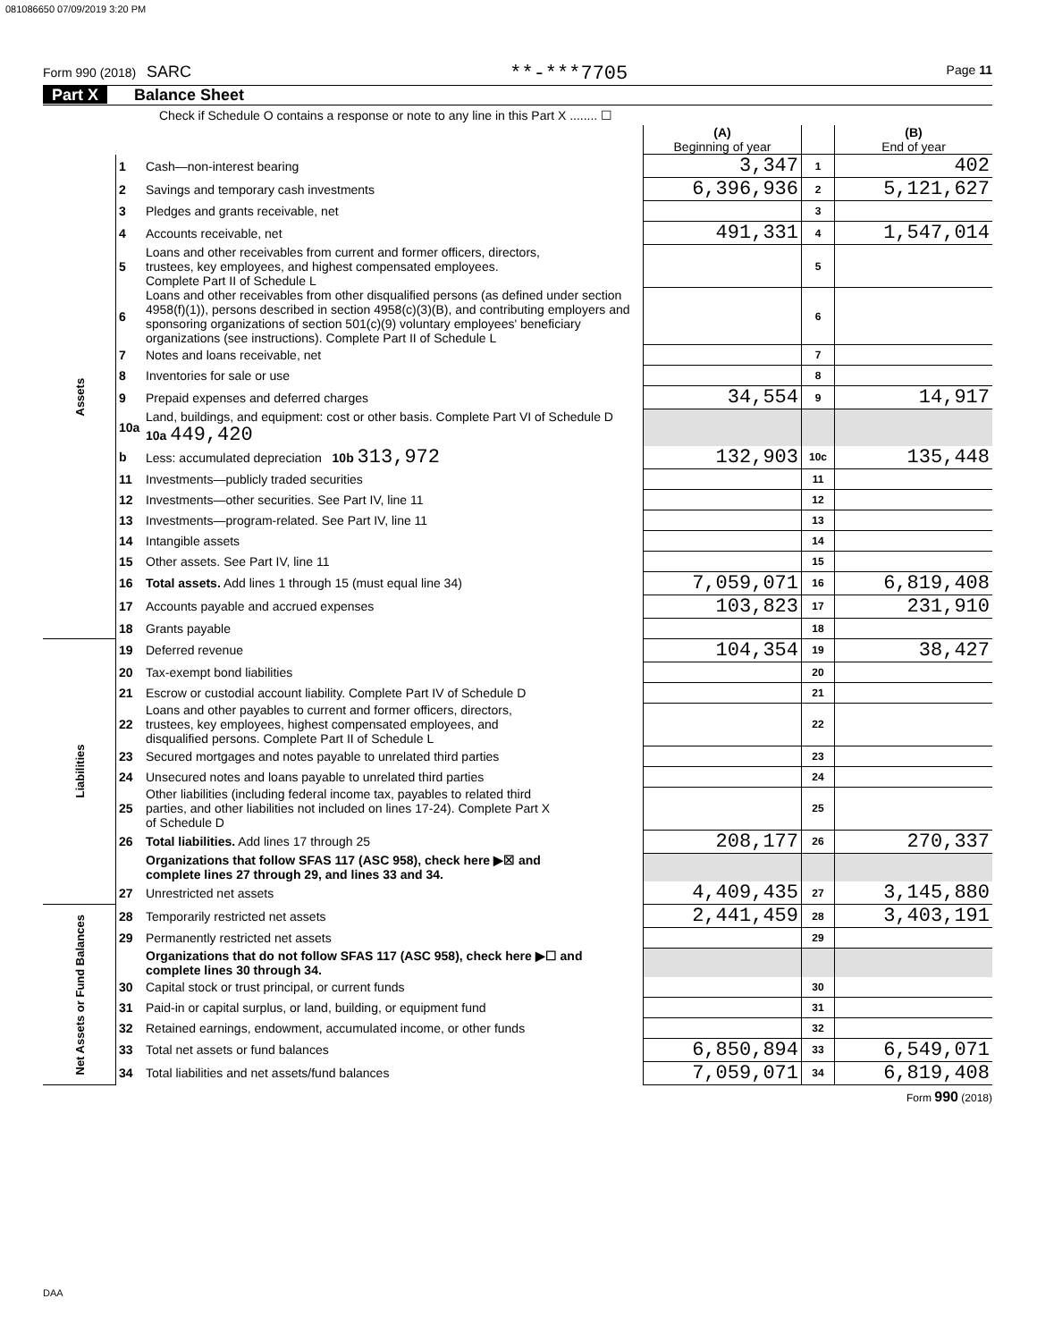081086650 07/09/2019 3:20 PM
Form 990 (2018) SARC
**-***7705
Page 11
Part X Balance Sheet
| Check if Schedule O contains a response or note to any line in this Part X ........ ☐ | | | | | |
| | | | (A) Beginning of year | | (B) End of year |
| Assets | 1 | Cash—non-interest bearing | 3,347 | 1 | 402 |
| | 2 | Savings and temporary cash investments | 6,396,936 | 2 | 5,121,627 |
| | 3 | Pledges and grants receivable, net | | 3 | |
| | 4 | Accounts receivable, net | 491,331 | 4 | 1,547,014 |
| | 5 | Loans and other receivables from current and former officers, directors, trustees, key employees, and highest compensated employees. Complete Part II of Schedule L | | 5 | |
| | 6 | Loans and other receivables from other disqualified persons (as defined under section 4958(f)(1)), persons described in section 4958(c)(3)(B), and contributing employers and sponsoring organizations of section 501(c)(9) voluntary employees' beneficiary organizations (see instructions). Complete Part II of Schedule L | | 6 | |
| | 7 | Notes and loans receivable, net | | 7 | |
| | 8 | Inventories for sale or use | | 8 | |
| | 9 | Prepaid expenses and deferred charges | 34,554 | 9 | 14,917 |
| | 10a | Land, buildings, and equipment: cost or other basis. Complete Part VI of Schedule D 10a 449,420 | | | |
| | b | Less: accumulated depreciation 10b 313,972 | 132,903 | 10c | 135,448 |
| | 11 | Investments—publicly traded securities | | 11 | |
| | 12 | Investments—other securities. See Part IV, line 11 | | 12 | |
| | 13 | Investments—program-related. See Part IV, line 11 | | 13 | |
| | 14 | Intangible assets | | 14 | |
| | 15 | Other assets. See Part IV, line 11 | | 15 | |
| | 16 | Total assets. Add lines 1 through 15 (must equal line 34) | 7,059,071 | 16 | 6,819,408 |
| | 17 | Accounts payable and accrued expenses | 103,823 | 17 | 231,910 |
| | 18 | Grants payable | | 18 | |
| Liabilities | 19 | Deferred revenue | 104,354 | 19 | 38,427 |
| | 20 | Tax-exempt bond liabilities | | 20 | |
| | 21 | Escrow or custodial account liability. Complete Part IV of Schedule D | | 21 | |
| | 22 | Loans and other payables to current and former officers, directors, trustees, key employees, highest compensated employees, and disqualified persons. Complete Part II of Schedule L | | 22 | |
| | 23 | Secured mortgages and notes payable to unrelated third parties | | 23 | |
| | 24 | Unsecured notes and loans payable to unrelated third parties | | 24 | |
| | 25 | Other liabilities (including federal income tax, payables to related third parties, and other liabilities not included on lines 17-24). Complete Part X of Schedule D | | 25 | |
| | 26 | Total liabilities. Add lines 17 through 25 | 208,177 | 26 | 270,337 |
| | | Organizations that follow SFAS 117 (ASC 958), check here ▶☒ and complete lines 27 through 29, and lines 33 and 34. | | | |
| | 27 | Unrestricted net assets | 4,409,435 | 27 | 3,145,880 |
| Net Assets or Fund Balances | 28 | Temporarily restricted net assets | 2,441,459 | 28 | 3,403,191 |
| | 29 | Permanently restricted net assets | | 29 | |
| | | Organizations that do not follow SFAS 117 (ASC 958), check here ▶☐ and complete lines 30 through 34. | | | |
| | 30 | Capital stock or trust principal, or current funds | | 30 | |
| | 31 | Paid-in or capital surplus, or land, building, or equipment fund | | 31 | |
| | 32 | Retained earnings, endowment, accumulated income, or other funds | | 32 | |
| | 33 | Total net assets or fund balances | 6,850,894 | 33 | 6,549,071 |
| | 34 | Total liabilities and net assets/fund balances | 7,059,071 | 34 | 6,819,408 |
Form 990 (2018)
DAA